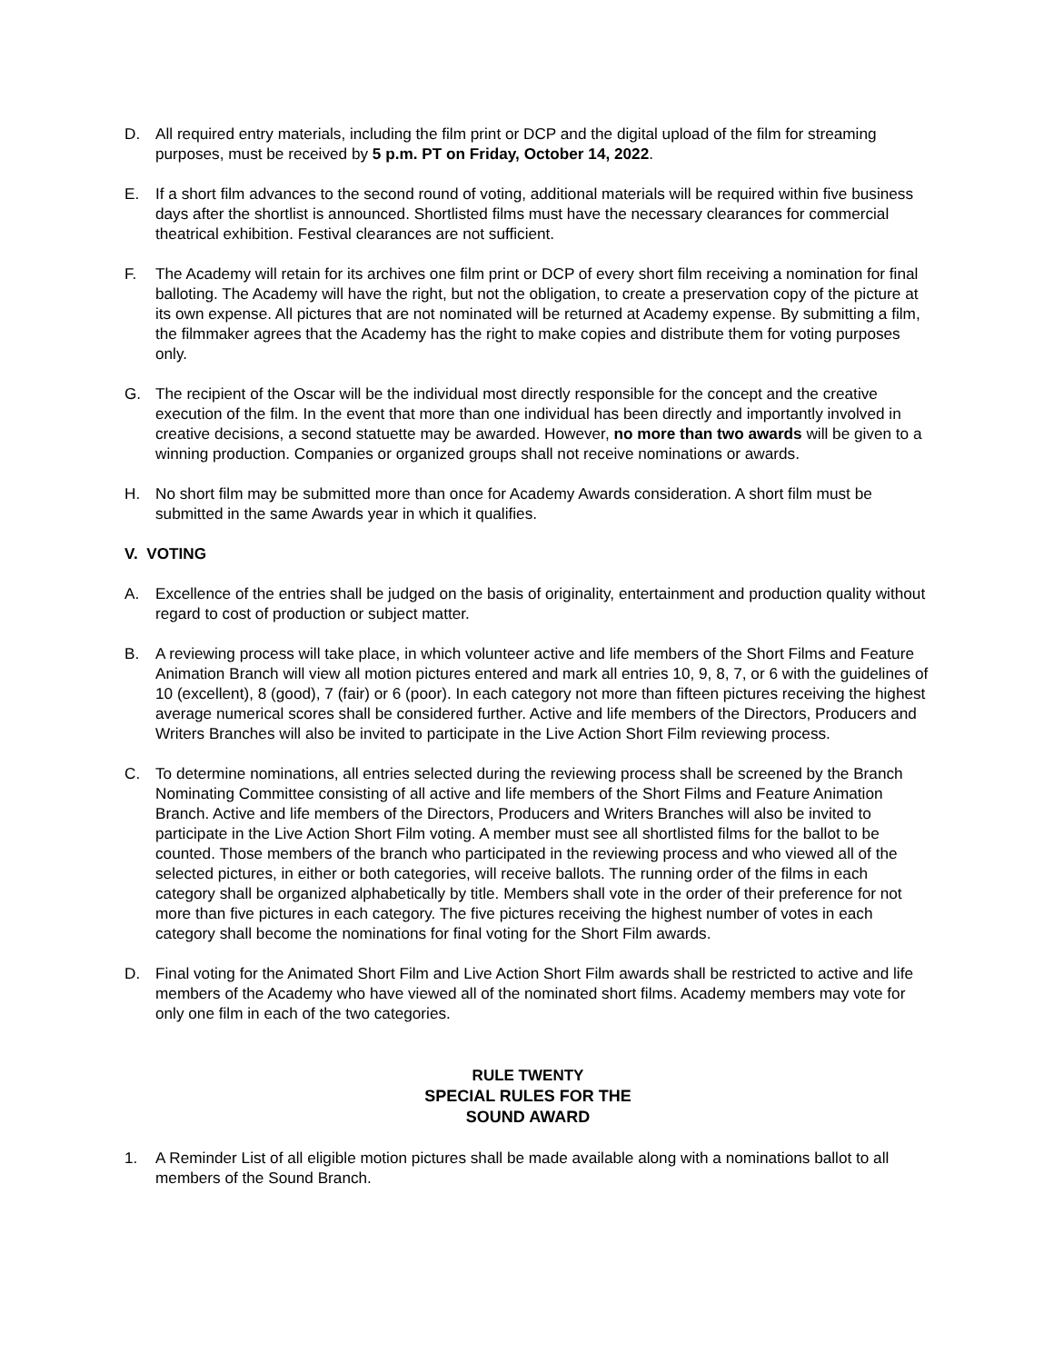D. All required entry materials, including the film print or DCP and the digital upload of the film for streaming purposes, must be received by 5 p.m. PT on Friday, October 14, 2022.
E. If a short film advances to the second round of voting, additional materials will be required within five business days after the shortlist is announced. Shortlisted films must have the necessary clearances for commercial theatrical exhibition. Festival clearances are not sufficient.
F. The Academy will retain for its archives one film print or DCP of every short film receiving a nomination for final balloting. The Academy will have the right, but not the obligation, to create a preservation copy of the picture at its own expense. All pictures that are not nominated will be returned at Academy expense. By submitting a film, the filmmaker agrees that the Academy has the right to make copies and distribute them for voting purposes only.
G. The recipient of the Oscar will be the individual most directly responsible for the concept and the creative execution of the film. In the event that more than one individual has been directly and importantly involved in creative decisions, a second statuette may be awarded. However, no more than two awards will be given to a winning production. Companies or organized groups shall not receive nominations or awards.
H. No short film may be submitted more than once for Academy Awards consideration. A short film must be submitted in the same Awards year in which it qualifies.
V. VOTING
A. Excellence of the entries shall be judged on the basis of originality, entertainment and production quality without regard to cost of production or subject matter.
B. A reviewing process will take place, in which volunteer active and life members of the Short Films and Feature Animation Branch will view all motion pictures entered and mark all entries 10, 9, 8, 7, or 6 with the guidelines of 10 (excellent), 8 (good), 7 (fair) or 6 (poor). In each category not more than fifteen pictures receiving the highest average numerical scores shall be considered further. Active and life members of the Directors, Producers and Writers Branches will also be invited to participate in the Live Action Short Film reviewing process.
C. To determine nominations, all entries selected during the reviewing process shall be screened by the Branch Nominating Committee consisting of all active and life members of the Short Films and Feature Animation Branch. Active and life members of the Directors, Producers and Writers Branches will also be invited to participate in the Live Action Short Film voting. A member must see all shortlisted films for the ballot to be counted. Those members of the branch who participated in the reviewing process and who viewed all of the selected pictures, in either or both categories, will receive ballots. The running order of the films in each category shall be organized alphabetically by title. Members shall vote in the order of their preference for not more than five pictures in each category. The five pictures receiving the highest number of votes in each category shall become the nominations for final voting for the Short Film awards.
D. Final voting for the Animated Short Film and Live Action Short Film awards shall be restricted to active and life members of the Academy who have viewed all of the nominated short films. Academy members may vote for only one film in each of the two categories.
RULE TWENTY
SPECIAL RULES FOR THE
SOUND AWARD
1. A Reminder List of all eligible motion pictures shall be made available along with a nominations ballot to all members of the Sound Branch.